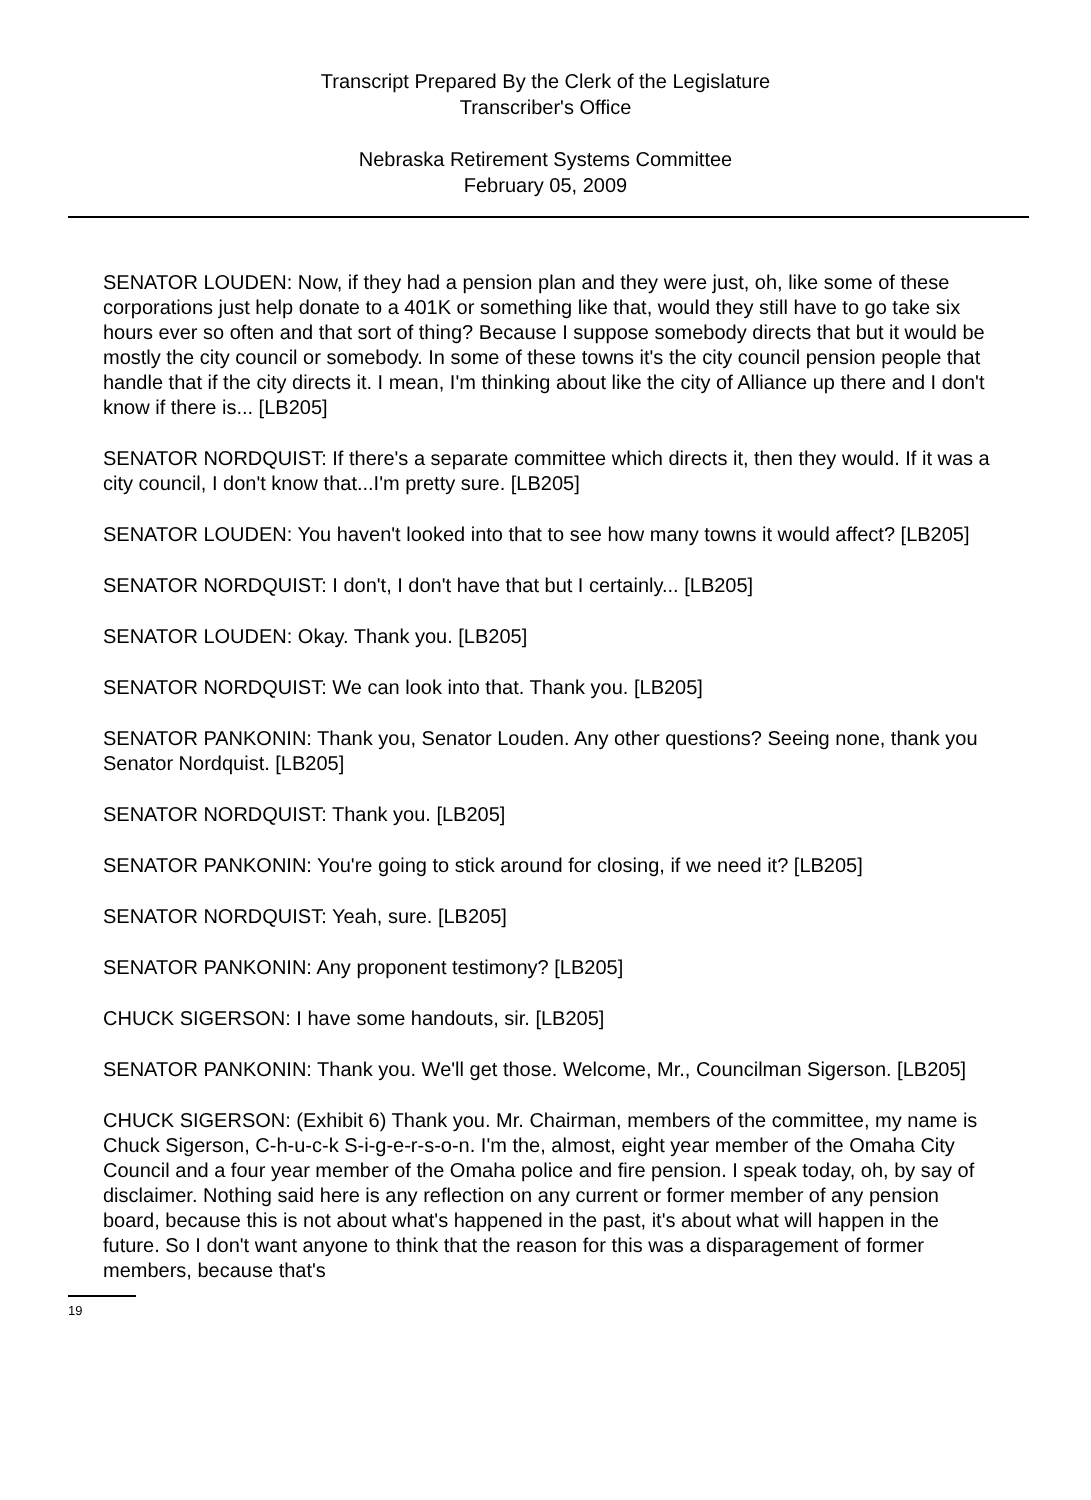Transcript Prepared By the Clerk of the Legislature
Transcriber's Office
Nebraska Retirement Systems Committee
February 05, 2009
SENATOR LOUDEN: Now, if they had a pension plan and they were just, oh, like some of these corporations just help donate to a 401K or something like that, would they still have to go take six hours ever so often and that sort of thing? Because I suppose somebody directs that but it would be mostly the city council or somebody. In some of these towns it's the city council pension people that handle that if the city directs it. I mean, I'm thinking about like the city of Alliance up there and I don't know if there is... [LB205]
SENATOR NORDQUIST: If there's a separate committee which directs it, then they would. If it was a city council, I don't know that...I'm pretty sure. [LB205]
SENATOR LOUDEN: You haven't looked into that to see how many towns it would affect? [LB205]
SENATOR NORDQUIST: I don't, I don't have that but I certainly... [LB205]
SENATOR LOUDEN: Okay. Thank you. [LB205]
SENATOR NORDQUIST: We can look into that. Thank you. [LB205]
SENATOR PANKONIN: Thank you, Senator Louden. Any other questions? Seeing none, thank you Senator Nordquist. [LB205]
SENATOR NORDQUIST: Thank you. [LB205]
SENATOR PANKONIN: You're going to stick around for closing, if we need it? [LB205]
SENATOR NORDQUIST: Yeah, sure. [LB205]
SENATOR PANKONIN: Any proponent testimony? [LB205]
CHUCK SIGERSON: I have some handouts, sir. [LB205]
SENATOR PANKONIN: Thank you. We'll get those. Welcome, Mr., Councilman Sigerson. [LB205]
CHUCK SIGERSON: (Exhibit 6) Thank you. Mr. Chairman, members of the committee, my name is Chuck Sigerson, C-h-u-c-k S-i-g-e-r-s-o-n. I'm the, almost, eight year member of the Omaha City Council and a four year member of the Omaha police and fire pension. I speak today, oh, by say of disclaimer. Nothing said here is any reflection on any current or former member of any pension board, because this is not about what's happened in the past, it's about what will happen in the future. So I don't want anyone to think that the reason for this was a disparagement of former members, because that's
19